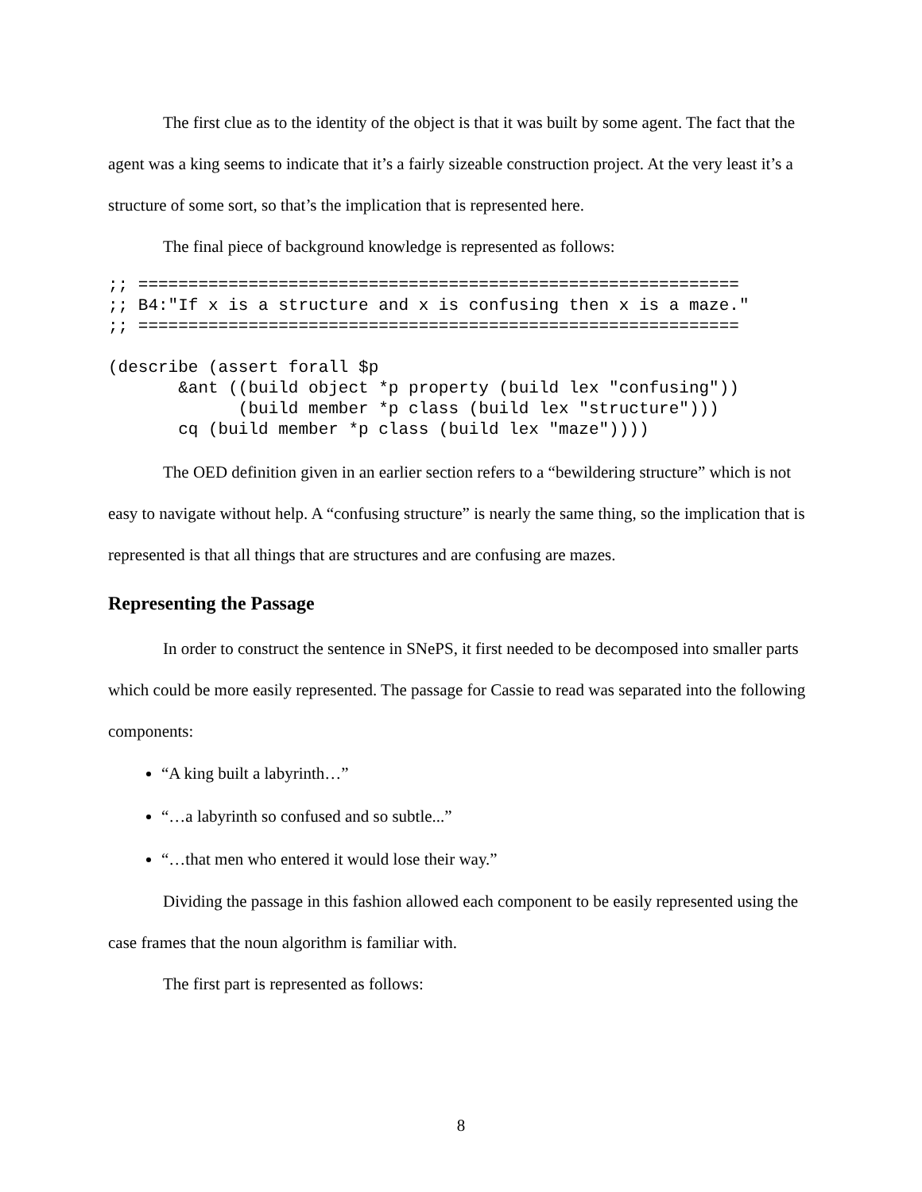The first clue as to the identity of the object is that it was built by some agent. The fact that the agent was a king seems to indicate that it’s a fairly sizeable construction project. At the very least it’s a structure of some sort, so that’s the implication that is represented here.
The final piece of background knowledge is represented as follows:
;; ============================================================
;; B4:"If x is a structure and x is confusing then x is a maze."
;; ============================================================

(describe (assert forall $p
       &ant ((build object *p property (build lex "confusing"))
             (build member *p class (build lex "structure")))
       cq (build member *p class (build lex "maze"))))
The OED definition given in an earlier section refers to a “bewildering structure” which is not easy to navigate without help. A “confusing structure” is nearly the same thing, so the implication that is represented is that all things that are structures and are confusing are mazes.
Representing the Passage
In order to construct the sentence in SNePS, it first needed to be decomposed into smaller parts which could be more easily represented. The passage for Cassie to read was separated into the following components:
“A king built a labyrinth…”
“…a labyrinth so confused and so subtle...”
“…that men who entered it would lose their way.”
Dividing the passage in this fashion allowed each component to be easily represented using the case frames that the noun algorithm is familiar with.
The first part is represented as follows:
8